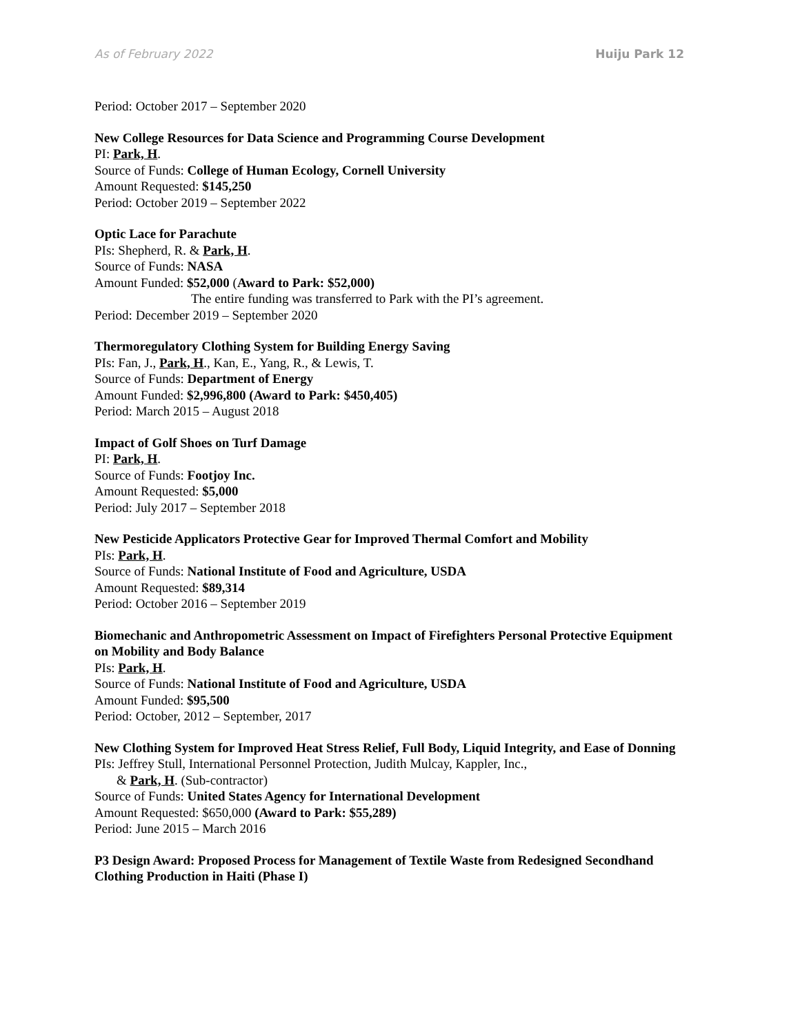As of February 2022 Huiju Park 12
Period: October 2017 – September 2020
New College Resources for Data Science and Programming Course Development
PI: Park, H.
Source of Funds: College of Human Ecology, Cornell University
Amount Requested: $145,250
Period: October 2019 – September 2022
Optic Lace for Parachute
PIs: Shepherd, R. & Park, H.
Source of Funds: NASA
Amount Funded: $52,000 (Award to Park: $52,000)
The entire funding was transferred to Park with the PI’s agreement.
Period: December 2019 – September 2020
Thermoregulatory Clothing System for Building Energy Saving
PIs: Fan, J., Park, H., Kan, E., Yang, R., & Lewis, T.
Source of Funds: Department of Energy
Amount Funded: $2,996,800 (Award to Park: $450,405)
Period: March 2015 – August 2018
Impact of Golf Shoes on Turf Damage
PI: Park, H.
Source of Funds: Footjoy Inc.
Amount Requested: $5,000
Period: July 2017 – September 2018
New Pesticide Applicators Protective Gear for Improved Thermal Comfort and Mobility
PIs: Park, H.
Source of Funds: National Institute of Food and Agriculture, USDA
Amount Requested: $89,314
Period: October 2016 – September 2019
Biomechanic and Anthropometric Assessment on Impact of Firefighters Personal Protective Equipment on Mobility and Body Balance
PIs: Park, H.
Source of Funds: National Institute of Food and Agriculture, USDA
Amount Funded: $95,500
Period: October, 2012 – September, 2017
New Clothing System for Improved Heat Stress Relief, Full Body, Liquid Integrity, and Ease of Donning
PIs: Jeffrey Stull, International Personnel Protection, Judith Mulcay, Kappler, Inc.,
& Park, H. (Sub-contractor)
Source of Funds: United States Agency for International Development
Amount Requested: $650,000 (Award to Park: $55,289)
Period: June 2015 – March 2016
P3 Design Award: Proposed Process for Management of Textile Waste from Redesigned Secondhand Clothing Production in Haiti (Phase I)